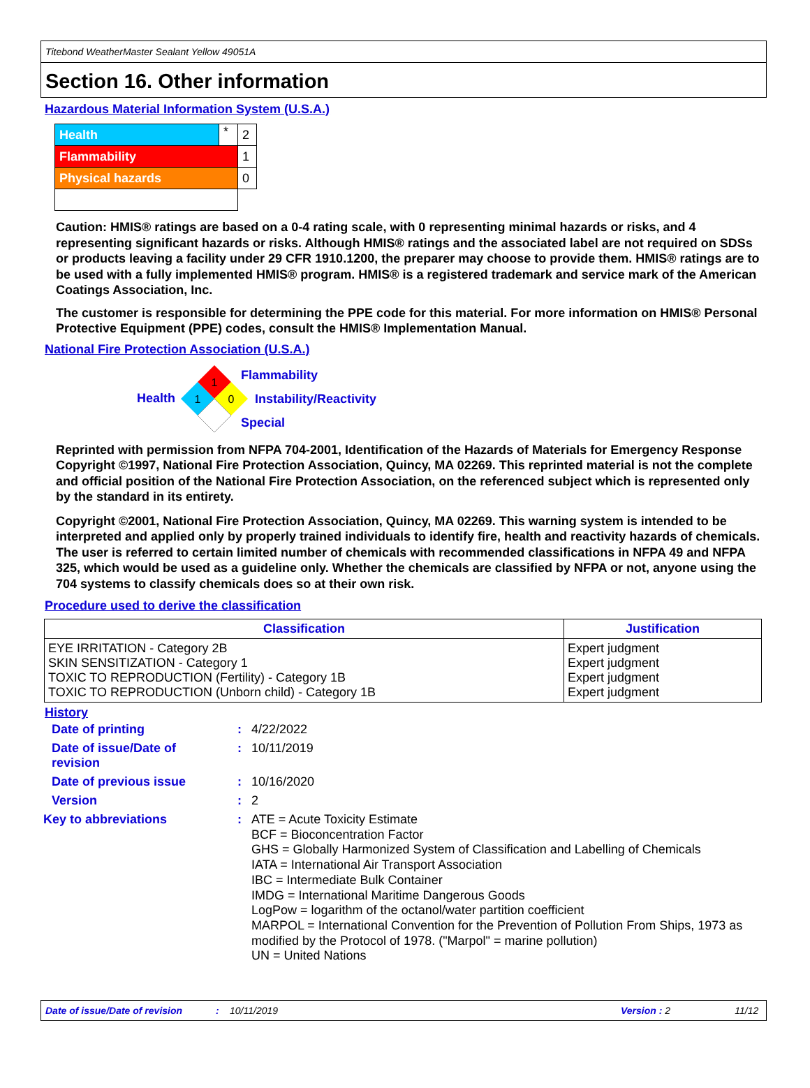Titebond WeatherMaster Sealant Yellow 49051A
Section 16. Other information
Hazardous Material Information System (U.S.A.)
| Health | * | 2 |
| Flammability | | 1 |
| Physical hazards | | 0 |
Caution: HMIS® ratings are based on a 0-4 rating scale, with 0 representing minimal hazards or risks, and 4 representing significant hazards or risks. Although HMIS® ratings and the associated label are not required on SDSs or products leaving a facility under 29 CFR 1910.1200, the preparer may choose to provide them. HMIS® ratings are to be used with a fully implemented HMIS® program. HMIS® is a registered trademark and service mark of the American Coatings Association, Inc.
The customer is responsible for determining the PPE code for this material. For more information on HMIS® Personal Protective Equipment (PPE) codes, consult the HMIS® Implementation Manual.
National Fire Protection Association (U.S.A.)
Health
1
1
0
Flammability
Instability/Reactivity
Special
Reprinted with permission from NFPA 704-2001, Identification of the Hazards of Materials for Emergency Response Copyright ©1997, National Fire Protection Association, Quincy, MA 02269. This reprinted material is not the complete and official position of the National Fire Protection Association, on the referenced subject which is represented only by the standard in its entirety.
Copyright ©2001, National Fire Protection Association, Quincy, MA 02269. This warning system is intended to be interpreted and applied only by properly trained individuals to identify fire, health and reactivity hazards of chemicals. The user is referred to certain limited number of chemicals with recommended classifications in NFPA 49 and NFPA 325, which would be used as a guideline only. Whether the chemicals are classified by NFPA or not, anyone using the 704 systems to classify chemicals does so at their own risk.
Procedure used to derive the classification
| Classification | Justification |
| --- | --- |
| EYE IRRITATION - Category 2B SKIN SENSITIZATION - Category 1 TOXIC TO REPRODUCTION (Fertility) - Category 1B TOXIC TO REPRODUCTION (Unborn child) - Category 1B | Expert judgment Expert judgment Expert judgment Expert judgment |
History
| Date of printing | : | 4/22/2022 |
| Date of issue/Date of revision | : | 10/11/2019 |
| Date of previous issue | : | 10/16/2020 |
| Version | : | 2 |
| Key to abbreviations | : | ATE = Acute Toxicity Estimate BCF = Bioconcentration Factor GHS = Globally Harmonized System of Classification and Labelling of Chemicals IATA = International Air Transport Association IBC = Intermediate Bulk Container IMDG = International Maritime Dangerous Goods LogPow = logarithm of the octanol/water partition coefficient MARPOL = International Convention for the Prevention of Pollution From Ships, 1973 as modified by the Protocol of 1978. ("Marpol" = marine pollution) UN = United Nations |
Date of issue/Date of revision: 10/11/2019 Version : 2 11/12